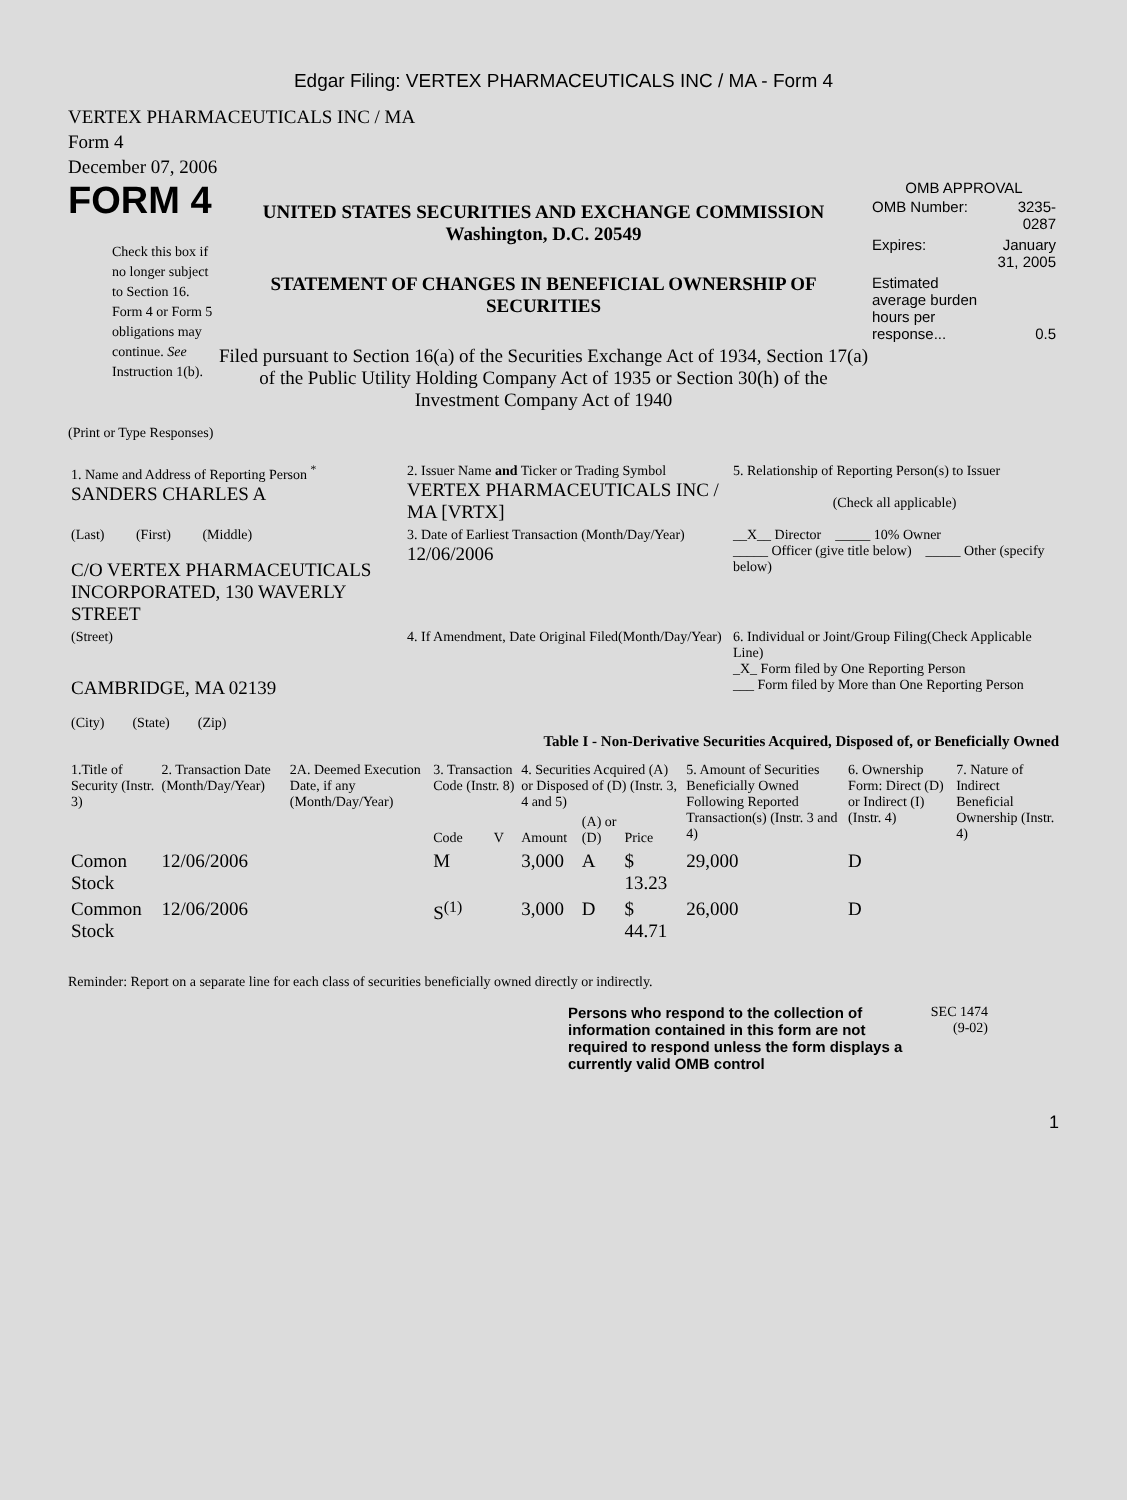Edgar Filing: VERTEX PHARMACEUTICALS INC / MA - Form 4
VERTEX PHARMACEUTICALS INC / MA
Form 4
December 07, 2006
FORM 4
Check this box if no longer subject to Section 16. Form 4 or Form 5 obligations may continue. See Instruction 1(b).
UNITED STATES SECURITIES AND EXCHANGE COMMISSION
Washington, D.C. 20549
STATEMENT OF CHANGES IN BENEFICIAL OWNERSHIP OF SECURITIES
Filed pursuant to Section 16(a) of the Securities Exchange Act of 1934, Section 17(a) of the Public Utility Holding Company Act of 1935 or Section 30(h) of the Investment Company Act of 1940
OMB APPROVAL
| OMB Number: | 3235-0287 |
| Expires: | January 31, 2005 |
| Estimated average burden hours per response... | 0.5 |
(Print or Type Responses)
| 1. Name and Address of Reporting Person <sup>*</sup> SANDERS CHARLES A | 2. Issuer Name and Ticker or Trading Symbol VERTEX PHARMACEUTICALS INC / MA [VRTX] | 5. Relationship of Reporting Person(s) to Issuer (Check all applicable) |
| (Last) (First) (Middle) C/O VERTEX PHARMACEUTICALS INCORPORATED, 130 WAVERLY STREET | 3. Date of Earliest Transaction (Month/Day/Year) 12/06/2006 | __X__ Director _____ 10% Owner _____ Officer (give title below) _____ Other (specify below) |
| (Street) CAMBRIDGE, MA 02139 (City) (State) (Zip) | 4. If Amendment, Date Original Filed(Month/Day/Year) | 6. Individual or Joint/Group Filing(Check Applicable Line) _X_ Form filed by One Reporting Person ___ Form filed by More than One Reporting Person |
Table I - Non-Derivative Securities Acquired, Disposed of, or Beneficially Owned
| 1.Title of Security (Instr. 3) | 2. Transaction Date (Month/Day/Year) | 2A. Deemed Execution Date, if any (Month/Day/Year) | 3. Transaction Code (Instr. 8) | | 4. Securities Acquired (A) or Disposed of (D) (Instr. 3, 4 and 5) | | | 5. Amount of Securities Beneficially Owned Following Reported Transaction(s) (Instr. 3 and 4) | 6. Ownership Form: Direct (D) or Indirect (I) (Instr. 4) | 7. Nature of Indirect Beneficial Ownership (Instr. 4) |
| --- | --- | --- | --- | --- | --- | --- | --- | --- | --- | --- |
| | | | Code | V | Amount | (A) or (D) | Price | | | |
| Comon Stock | 12/06/2006 | | M | | 3,000 | A | $ 13.23 | 29,000 | D | |
| Common Stock | 12/06/2006 | | S<sup>(1)</sup> | | 3,000 | D | $ 44.71 | 26,000 | D | |
Reminder: Report on a separate line for each class of securities beneficially owned directly or indirectly.
Persons who respond to the collection of information contained in this form are not required to respond unless the form displays a currently valid OMB control
SEC 1474
(9-02)
1